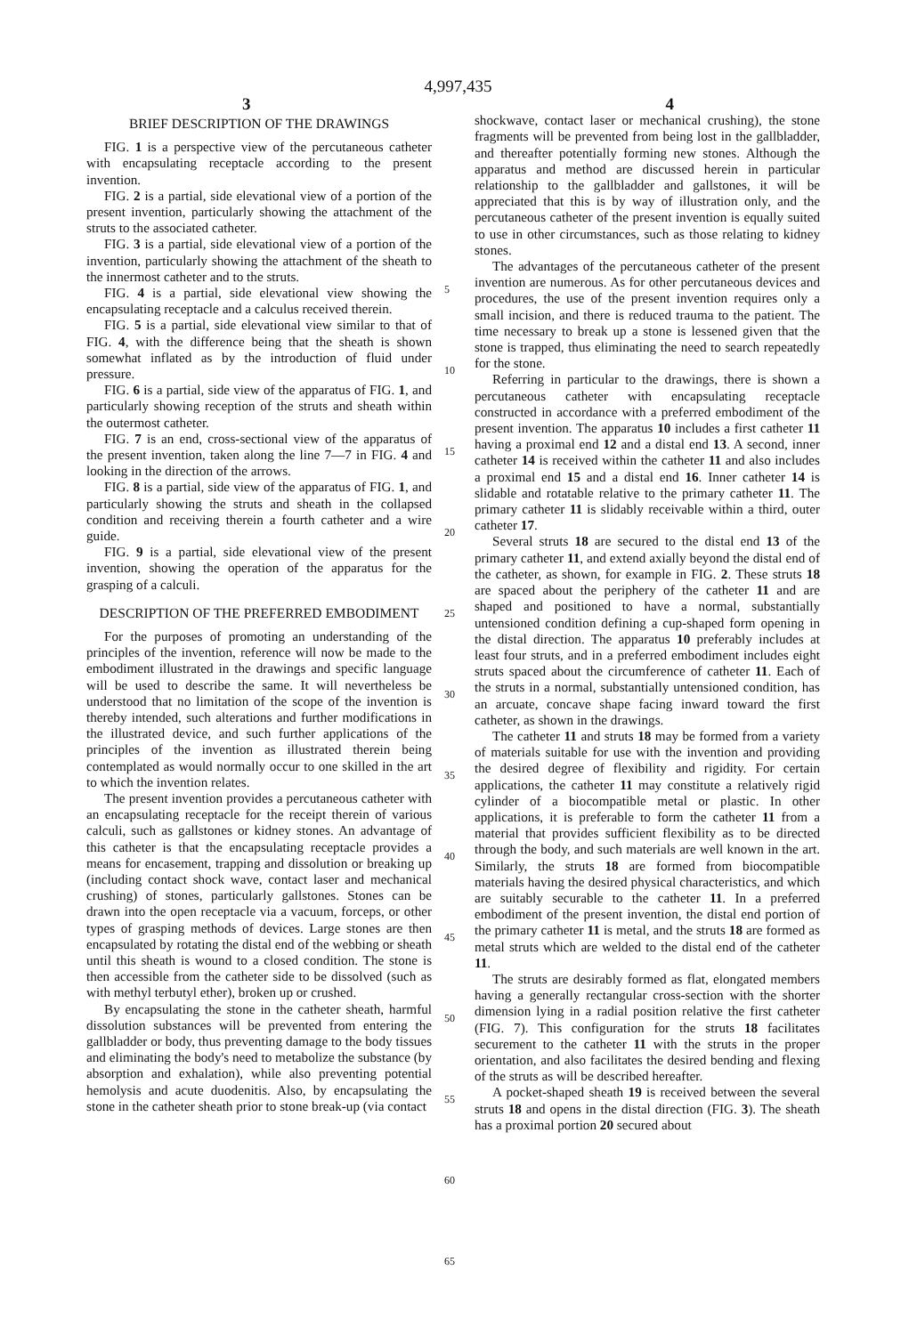3 4,997,435 4
BRIEF DESCRIPTION OF THE DRAWINGS
FIG. 1 is a perspective view of the percutaneous catheter with encapsulating receptacle according to the present invention.
FIG. 2 is a partial, side elevational view of a portion of the present invention, particularly showing the attachment of the struts to the associated catheter.
FIG. 3 is a partial, side elevational view of a portion of the invention, particularly showing the attachment of the sheath to the innermost catheter and to the struts.
FIG. 4 is a partial, side elevational view showing the encapsulating receptacle and a calculus received therein.
FIG. 5 is a partial, side elevational view similar to that of FIG. 4, with the difference being that the sheath is shown somewhat inflated as by the introduction of fluid under pressure.
FIG. 6 is a partial, side view of the apparatus of FIG. 1, and particularly showing reception of the struts and sheath within the outermost catheter.
FIG. 7 is an end, cross-sectional view of the apparatus of the present invention, taken along the line 7—7 in FIG. 4 and looking in the direction of the arrows.
FIG. 8 is a partial, side view of the apparatus of FIG. 1, and particularly showing the struts and sheath in the collapsed condition and receiving therein a fourth catheter and a wire guide.
FIG. 9 is a partial, side elevational view of the present invention, showing the operation of the apparatus for the grasping of a calculi.
DESCRIPTION OF THE PREFERRED EMBODIMENT
For the purposes of promoting an understanding of the principles of the invention, reference will now be made to the embodiment illustrated in the drawings and specific language will be used to describe the same. It will nevertheless be understood that no limitation of the scope of the invention is thereby intended, such alterations and further modifications in the illustrated device, and such further applications of the principles of the invention as illustrated therein being contemplated as would normally occur to one skilled in the art to which the invention relates.
The present invention provides a percutaneous catheter with an encapsulating receptacle for the receipt therein of various calculi, such as gallstones or kidney stones. An advantage of this catheter is that the encapsulating receptacle provides a means for encasement, trapping and dissolution or breaking up (including contact shock wave, contact laser and mechanical crushing) of stones, particularly gallstones. Stones can be drawn into the open receptacle via a vacuum, forceps, or other types of grasping methods of devices. Large stones are then encapsulated by rotating the distal end of the webbing or sheath until this sheath is wound to a closed condition. The stone is then accessible from the catheter side to be dissolved (such as with methyl terbutyl ether), broken up or crushed.
By encapsulating the stone in the catheter sheath, harmful dissolution substances will be prevented from entering the gallbladder or body, thus preventing damage to the body tissues and eliminating the body's need to metabolize the substance (by absorption and exhalation), while also preventing potential hemolysis and acute duodenitis. Also, by encapsulating the stone in the catheter sheath prior to stone break-up (via contact
5
10
15
20
25
30
35
40
45
50
55
60
65
shockwave, contact laser or mechanical crushing), the stone fragments will be prevented from being lost in the gallbladder, and thereafter potentially forming new stones. Although the apparatus and method are discussed herein in particular relationship to the gallbladder and gallstones, it will be appreciated that this is by way of illustration only, and the percutaneous catheter of the present invention is equally suited to use in other circumstances, such as those relating to kidney stones.
The advantages of the percutaneous catheter of the present invention are numerous. As for other percutaneous devices and procedures, the use of the present invention requires only a small incision, and there is reduced trauma to the patient. The time necessary to break up a stone is lessened given that the stone is trapped, thus eliminating the need to search repeatedly for the stone.
Referring in particular to the drawings, there is shown a percutaneous catheter with encapsulating receptacle constructed in accordance with a preferred embodiment of the present invention. The apparatus 10 includes a first catheter 11 having a proximal end 12 and a distal end 13. A second, inner catheter 14 is received within the catheter 11 and also includes a proximal end 15 and a distal end 16. Inner catheter 14 is slidable and rotatable relative to the primary catheter 11. The primary catheter 11 is slidably receivable within a third, outer catheter 17.
Several struts 18 are secured to the distal end 13 of the primary catheter 11, and extend axially beyond the distal end of the catheter, as shown, for example in FIG. 2. These struts 18 are spaced about the periphery of the catheter 11 and are shaped and positioned to have a normal, substantially untensioned condition defining a cup-shaped form opening in the distal direction. The apparatus 10 preferably includes at least four struts, and in a preferred embodiment includes eight struts spaced about the circumference of catheter 11. Each of the struts in a normal, substantially untensioned condition, has an arcuate, concave shape facing inward toward the first catheter, as shown in the drawings.
The catheter 11 and struts 18 may be formed from a variety of materials suitable for use with the invention and providing the desired degree of flexibility and rigidity. For certain applications, the catheter 11 may constitute a relatively rigid cylinder of a biocompatible metal or plastic. In other applications, it is preferable to form the catheter 11 from a material that provides sufficient flexibility as to be directed through the body, and such materials are well known in the art. Similarly, the struts 18 are formed from biocompatible materials having the desired physical characteristics, and which are suitably securable to the catheter 11. In a preferred embodiment of the present invention, the distal end portion of the primary catheter 11 is metal, and the struts 18 are formed as metal struts which are welded to the distal end of the catheter 11.
The struts are desirably formed as flat, elongated members having a generally rectangular cross-section with the shorter dimension lying in a radial position relative the first catheter (FIG. 7). This configuration for the struts 18 facilitates securement to the catheter 11 with the struts in the proper orientation, and also facilitates the desired bending and flexing of the struts as will be described hereafter.
A pocket-shaped sheath 19 is received between the several struts 18 and opens in the distal direction (FIG. 3). The sheath has a proximal portion 20 secured about